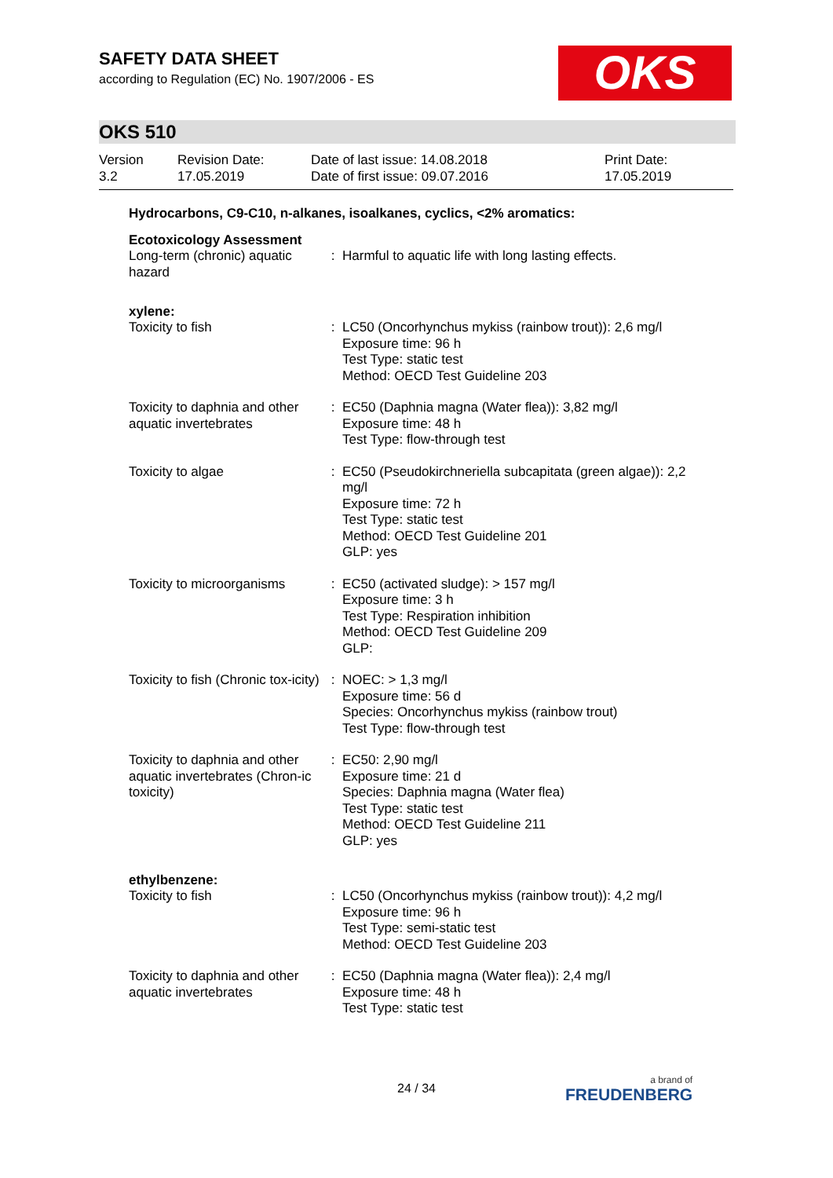SAFETY DATA SHEET
according to Regulation (EC) No. 1907/2006 - ES
OKS
OKS 510
| Version 3.2 | Revision Date: 17.05.2019 | Date of last issue: 14.08.2018 Date of first issue: 09.07.2016 | Print Date: 17.05.2019 |
Hydrocarbons, C9-C10, n-alkanes, isoalkanes, cyclics, <2% aromatics:
Ecotoxicology Assessment
| Long-term (chronic) aquatic hazard | : | Harmful to aquatic life with long lasting effects. |
xylene:
| Toxicity to fish | : | LC50 (Oncorhynchus mykiss (rainbow trout)): 2,6 mg/l Exposure time: 96 h Test Type: static test Method: OECD Test Guideline 203 |
| Toxicity to daphnia and other aquatic invertebrates | : | EC50 (Daphnia magna (Water flea)): 3,82 mg/l Exposure time: 48 h Test Type: flow-through test |
| Toxicity to algae | : | EC50 (Pseudokirchneriella subcapitata (green algae)): 2,2 mg/l Exposure time: 72 h Test Type: static test Method: OECD Test Guideline 201 GLP: yes |
| Toxicity to microorganisms | : | EC50 (activated sludge): > 157 mg/l Exposure time: 3 h Test Type: Respiration inhibition Method: OECD Test Guideline 209 GLP: |
| Toxicity to fish (Chronic tox-icity) | : | NOEC: > 1,3 mg/l Exposure time: 56 d Species: Oncorhynchus mykiss (rainbow trout) Test Type: flow-through test |
| Toxicity to daphnia and other aquatic invertebrates (Chron-ic toxicity) | : | EC50: 2,90 mg/l Exposure time: 21 d Species: Daphnia magna (Water flea) Test Type: static test Method: OECD Test Guideline 211 GLP: yes |
ethylbenzene:
| Toxicity to fish | : | LC50 (Oncorhynchus mykiss (rainbow trout)): 4,2 mg/l Exposure time: 96 h Test Type: semi-static test Method: OECD Test Guideline 203 |
| Toxicity to daphnia and other aquatic invertebrates | : | EC50 (Daphnia magna (Water flea)): 2,4 mg/l Exposure time: 48 h Test Type: static test |
24 / 34 a brand of
FREUDENBERG